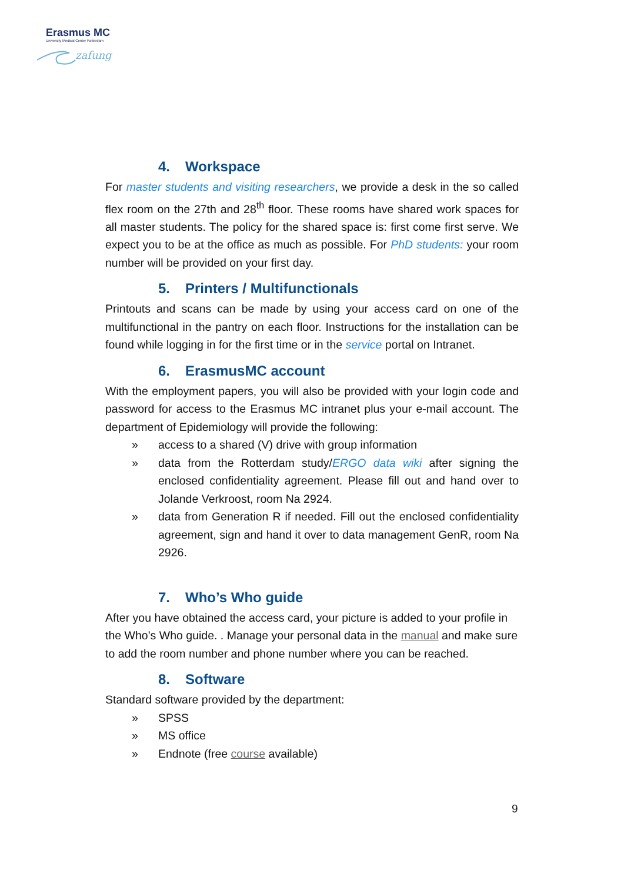Erasmus MC
University Medical Center Rotterdam
zafung
4. Workspace
For master students and visiting researchers, we provide a desk in the so called flex room on the 27th and 28<sup>th</sup> floor. These rooms have shared work spaces for all master students. The policy for the shared space is: first come first serve. We expect you to be at the office as much as possible. For PhD students: your room number will be provided on your first day.
5. Printers / Multifunctionals
Printouts and scans can be made by using your access card on one of the multifunctional in the pantry on each floor. Instructions for the installation can be found while logging in for the first time or in the service portal on Intranet.
6. ErasmusMC account
With the employment papers, you will also be provided with your login code and password for access to the Erasmus MC intranet plus your e-mail account. The department of Epidemiology will provide the following:
» access to a shared (V) drive with group information
» data from the Rotterdam study/ERGO data wiki after signing the enclosed confidentiality agreement. Please fill out and hand over to Jolande Verkroost, room Na 2924.
» data from Generation R if needed. Fill out the enclosed confidentiality agreement, sign and hand it over to data management GenR, room Na 2926.
7. Who’s Who guide
After you have obtained the access card, your picture is added to your profile in the Who’s Who guide. . Manage your personal data in the manual and make sure to add the room number and phone number where you can be reached.
8. Software
Standard software provided by the department:
» SPSS
» MS office
» Endnote (free course available)
9